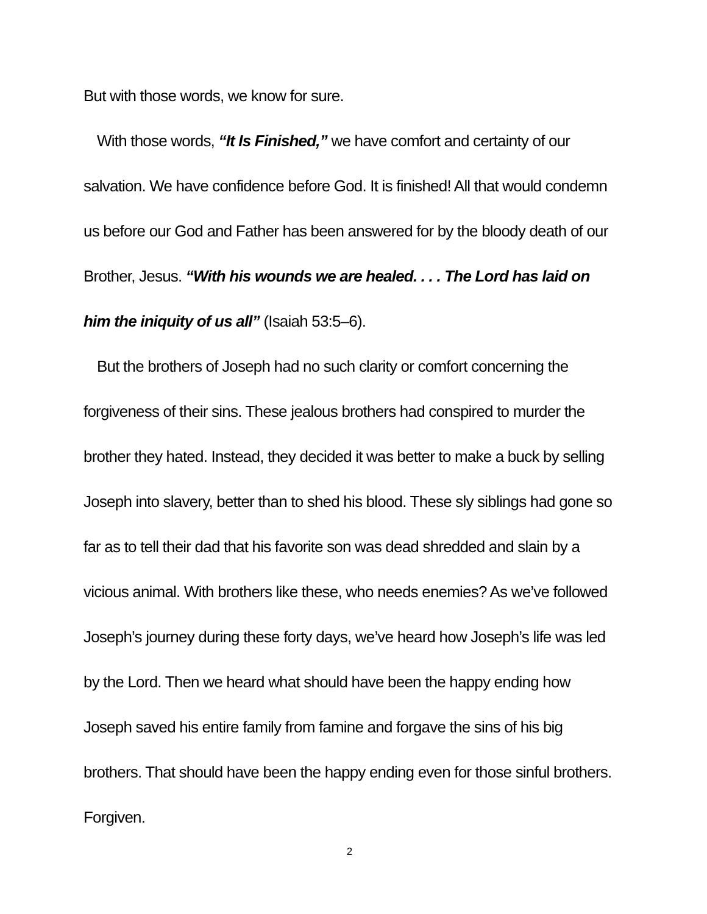But with those words, we know for sure.
With those words, “It Is Finished,” we have comfort and certainty of our salvation. We have confidence before God. It is finished! All that would condemn us before our God and Father has been answered for by the bloody death of our Brother, Jesus. “With his wounds we are healed. . . . The Lord has laid on him the iniquity of us all” (Isaiah 53:5–6).
But the brothers of Joseph had no such clarity or comfort concerning the forgiveness of their sins. These jealous brothers had conspired to murder the brother they hated. Instead, they decided it was better to make a buck by selling Joseph into slavery, better than to shed his blood. These sly siblings had gone so far as to tell their dad that his favorite son was dead shredded and slain by a vicious animal. With brothers like these, who needs enemies? As we’ve followed Joseph’s journey during these forty days, we’ve heard how Joseph’s life was led by the Lord. Then we heard what should have been the happy ending how Joseph saved his entire family from famine and forgave the sins of his big brothers. That should have been the happy ending even for those sinful brothers. Forgiven.
2